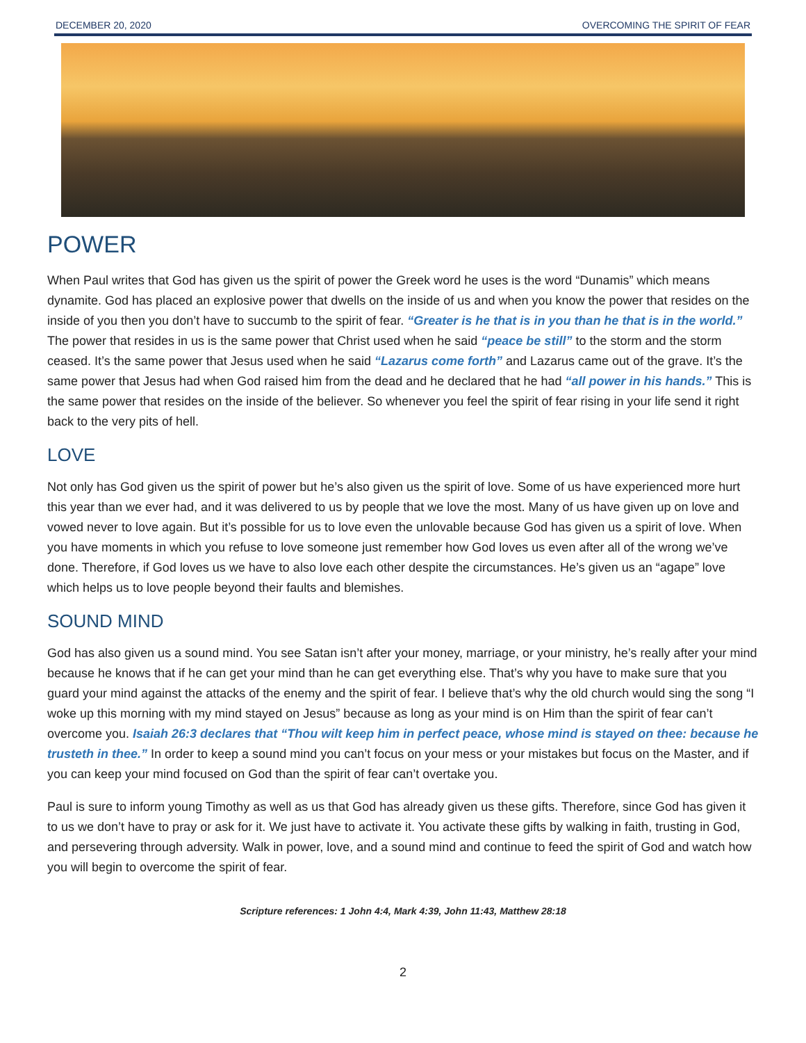DECEMBER 20, 2020 OVERCOMING THE SPIRIT OF FEAR
POWER
When Paul writes that God has given us the spirit of power the Greek word he uses is the word “Dunamis” which means dynamite. God has placed an explosive power that dwells on the inside of us and when you know the power that resides on the inside of you then you don’t have to succumb to the spirit of fear. “Greater is he that is in you than he that is in the world.” The power that resides in us is the same power that Christ used when he said “peace be still” to the storm and the storm ceased. It’s the same power that Jesus used when he said “Lazarus come forth” and Lazarus came out of the grave. It’s the same power that Jesus had when God raised him from the dead and he declared that he had “all power in his hands.” This is the same power that resides on the inside of the believer. So whenever you feel the spirit of fear rising in your life send it right back to the very pits of hell.
LOVE
Not only has God given us the spirit of power but he’s also given us the spirit of love. Some of us have experienced more hurt this year than we ever had, and it was delivered to us by people that we love the most. Many of us have given up on love and vowed never to love again. But it’s possible for us to love even the unlovable because God has given us a spirit of love. When you have moments in which you refuse to love someone just remember how God loves us even after all of the wrong we’ve done. Therefore, if God loves us we have to also love each other despite the circumstances. He’s given us an “agape” love which helps us to love people beyond their faults and blemishes.
SOUND MIND
God has also given us a sound mind. You see Satan isn’t after your money, marriage, or your ministry, he’s really after your mind because he knows that if he can get your mind than he can get everything else. That’s why you have to make sure that you guard your mind against the attacks of the enemy and the spirit of fear. I believe that’s why the old church would sing the song “I woke up this morning with my mind stayed on Jesus” because as long as your mind is on Him than the spirit of fear can’t overcome you. Isaiah 26:3 declares that “Thou wilt keep him in perfect peace, whose mind is stayed on thee: because he trusteth in thee.” In order to keep a sound mind you can’t focus on your mess or your mistakes but focus on the Master, and if you can keep your mind focused on God than the spirit of fear can’t overtake you.
Paul is sure to inform young Timothy as well as us that God has already given us these gifts. Therefore, since God has given it to us we don’t have to pray or ask for it. We just have to activate it. You activate these gifts by walking in faith, trusting in God, and persevering through adversity. Walk in power, love, and a sound mind and continue to feed the spirit of God and watch how you will begin to overcome the spirit of fear.
Scripture references: 1 John 4:4, Mark 4:39, John 11:43, Matthew 28:18
2